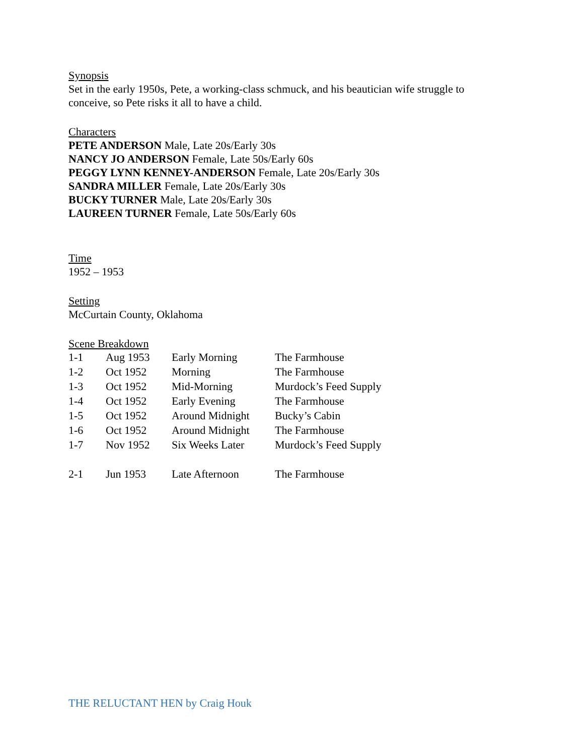Synopsis
Set in the early 1950s, Pete, a working-class schmuck, and his beautician wife struggle to conceive, so Pete risks it all to have a child.
Characters
PETE ANDERSON Male, Late 20s/Early 30s
NANCY JO ANDERSON Female, Late 50s/Early 60s
PEGGY LYNN KENNEY-ANDERSON Female, Late 20s/Early 30s
SANDRA MILLER Female, Late 20s/Early 30s
BUCKY TURNER Male, Late 20s/Early 30s
LAUREEN TURNER Female, Late 50s/Early 60s
Time
1952 – 1953
Setting
McCurtain County, Oklahoma
Scene Breakdown
| 1-1 | Aug 1953 | Early Morning | The Farmhouse |
| 1-2 | Oct 1952 | Morning | The Farmhouse |
| 1-3 | Oct 1952 | Mid-Morning | Murdock’s Feed Supply |
| 1-4 | Oct 1952 | Early Evening | The Farmhouse |
| 1-5 | Oct 1952 | Around Midnight | Bucky’s Cabin |
| 1-6 | Oct 1952 | Around Midnight | The Farmhouse |
| 1-7 | Nov 1952 | Six Weeks Later | Murdock’s Feed Supply |
| 2-1 | Jun 1953 | Late Afternoon | The Farmhouse |
THE RELUCTANT HEN by Craig Houk